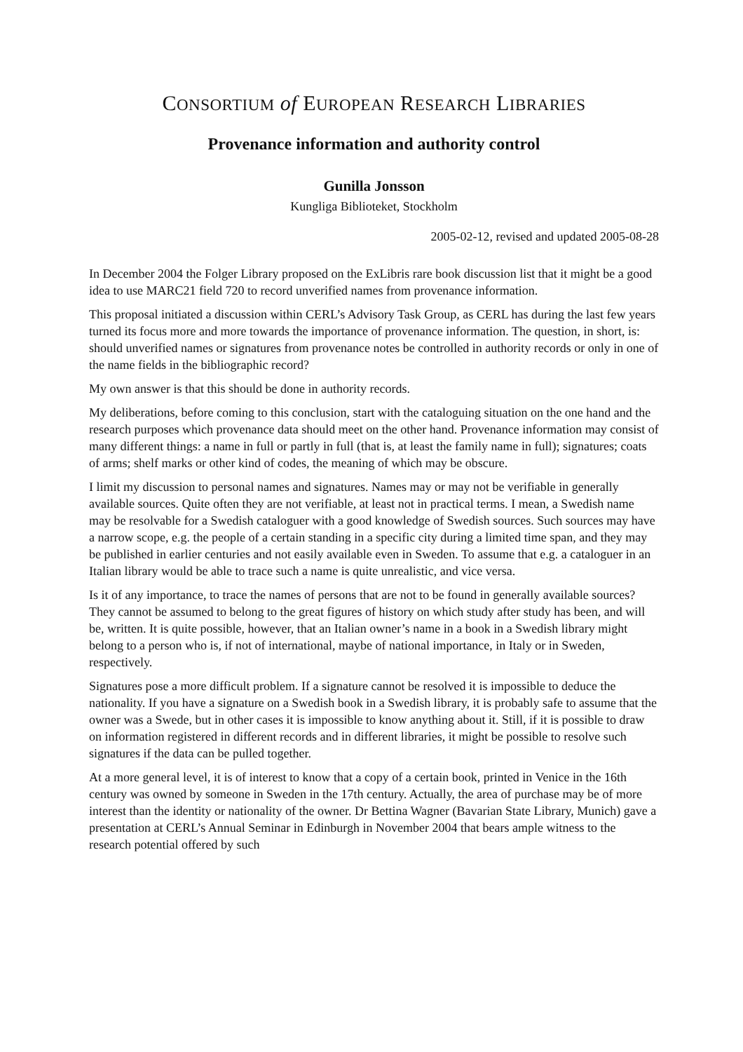CONSORTIUM of EUROPEAN RESEARCH LIBRARIES
Provenance information and authority control
Gunilla Jonsson
Kungliga Biblioteket, Stockholm
2005-02-12, revised and updated 2005-08-28
In December 2004 the Folger Library proposed on the ExLibris rare book discussion list that it might be a good idea to use MARC21 field 720 to record unverified names from provenance information.
This proposal initiated a discussion within CERL’s Advisory Task Group, as CERL has during the last few years turned its focus more and more towards the importance of provenance information. The question, in short, is: should unverified names or signatures from provenance notes be controlled in authority records or only in one of the name fields in the bibliographic record?
My own answer is that this should be done in authority records.
My deliberations, before coming to this conclusion, start with the cataloguing situation on the one hand and the research purposes which provenance data should meet on the other hand. Provenance information may consist of many different things: a name in full or partly in full (that is, at least the family name in full); signatures; coats of arms; shelf marks or other kind of codes, the meaning of which may be obscure.
I limit my discussion to personal names and signatures. Names may or may not be verifiable in generally available sources. Quite often they are not verifiable, at least not in practical terms. I mean, a Swedish name may be resolvable for a Swedish cataloguer with a good knowledge of Swedish sources. Such sources may have a narrow scope, e.g. the people of a certain standing in a specific city during a limited time span, and they may be published in earlier centuries and not easily available even in Sweden. To assume that e.g. a cataloguer in an Italian library would be able to trace such a name is quite unrealistic, and vice versa.
Is it of any importance, to trace the names of persons that are not to be found in generally available sources? They cannot be assumed to belong to the great figures of history on which study after study has been, and will be, written. It is quite possible, however, that an Italian owner’s name in a book in a Swedish library might belong to a person who is, if not of international, maybe of national importance, in Italy or in Sweden, respectively.
Signatures pose a more difficult problem. If a signature cannot be resolved it is impossible to deduce the nationality. If you have a signature on a Swedish book in a Swedish library, it is probably safe to assume that the owner was a Swede, but in other cases it is impossible to know anything about it. Still, if it is possible to draw on information registered in different records and in different libraries, it might be possible to resolve such signatures if the data can be pulled together.
At a more general level, it is of interest to know that a copy of a certain book, printed in Venice in the 16th century was owned by someone in Sweden in the 17th century. Actually, the area of purchase may be of more interest than the identity or nationality of the owner. Dr Bettina Wagner (Bavarian State Library, Munich) gave a presentation at CERL’s Annual Seminar in Edinburgh in November 2004 that bears ample witness to the research potential offered by such